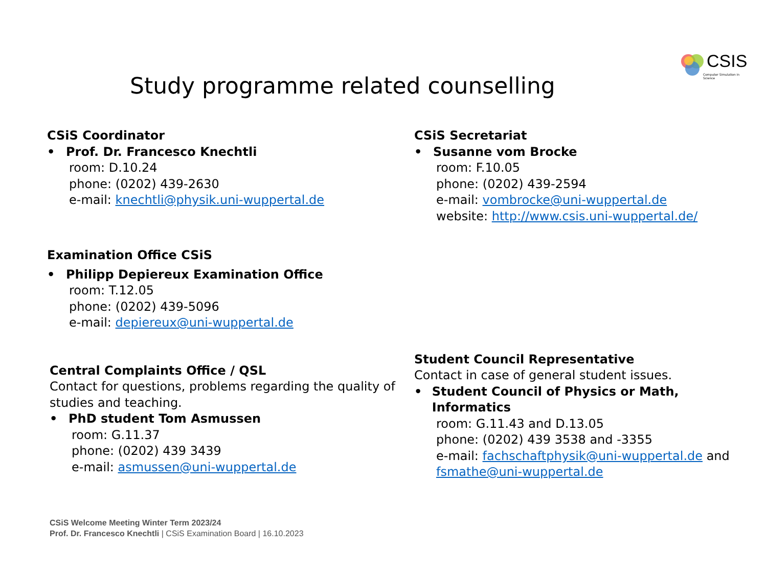CSIS
Computer Simulation in Science
Study programme related counselling
CSiS Coordinator
• Prof. Dr. Francesco Knechtli
room: D.10.24
phone: (0202) 439-2630
e-mail: knechtli@physik.uni-wuppertal.de
CSiS Secretariat
• Susanne vom Brocke
room: F.10.05
phone: (0202) 439-2594
e-mail: vombrocke@uni-wuppertal.de
website: http://www.csis.uni-wuppertal.de/
Examination Office CSiS
• Philipp Depiereux Examination Office
room: T.12.05
phone: (0202) 439-5096
e-mail: depiereux@uni-wuppertal.de
Central Complaints Office / QSL
Contact for questions, problems regarding the quality of studies and teaching.
• PhD student Tom Asmussen
room: G.11.37
phone: (0202) 439 3439
e-mail: asmussen@uni-wuppertal.de
Student Council Representative
Contact in case of general student issues.
• Student Council of Physics or Math, Informatics
room: G.11.43 and D.13.05
phone: (0202) 439 3538 and -3355
e-mail: fachschaftphysik@uni-wuppertal.de and fsmathe@uni-wuppertal.de
CSiS Welcome Meeting Winter Term 2023/24
Prof. Dr. Francesco Knechtli | CSiS Examination Board | 16.10.2023